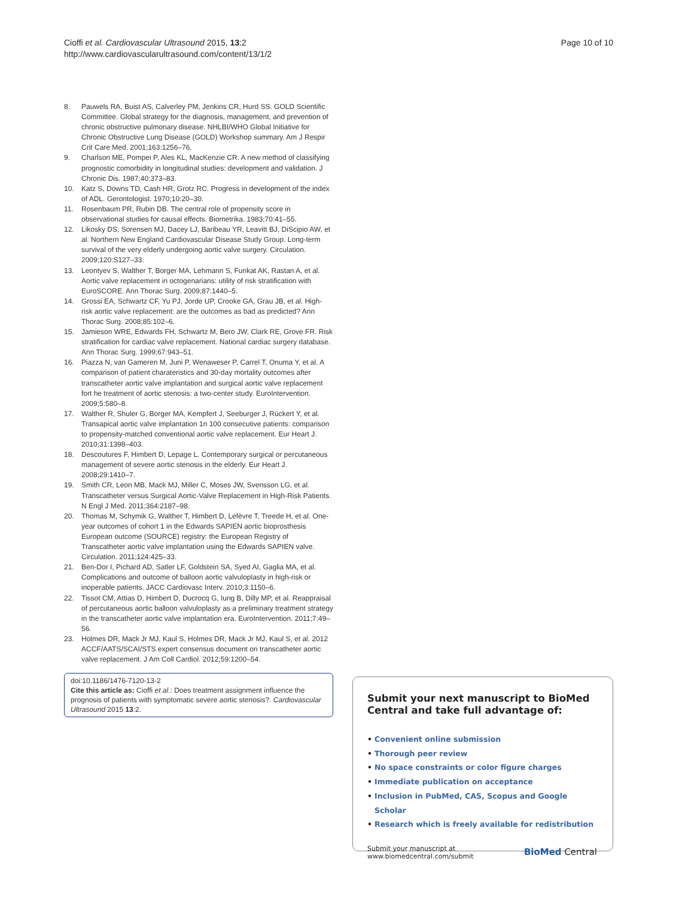Cioffi et al. Cardiovascular Ultrasound 2015, 13:2
http://www.cardiovascularultrasound.com/content/13/1/2
Page 10 of 10
8. Pauwels RA, Buist AS, Calverley PM, Jenkins CR, Hurd SS. GOLD Scientific Committee. Global strategy for the diagnosis, management, and prevention of chronic obstructive pulmonary disease. NHLBI/WHO Global Initiative for Chronic Obstructive Lung Disease (GOLD) Workshop summary. Am J Respir Crit Care Med. 2001;163:1256–76.
9. Charlson ME, Pompei P, Ales KL, MacKenzie CR. A new method of classifying prognostic comorbidity in longitudinal studies: development and validation. J Chronic Dis. 1987;40:373–83.
10. Katz S, Downs TD, Cash HR, Grotz RC. Progress in development of the index of ADL. Gerontologist. 1970;10:20–30.
11. Rosenbaum PR, Rubin DB. The central role of propensity score in observational studies for causal effects. Biometrika. 1983;70:41–55.
12. Likosky DS, Sorensen MJ, Dacey LJ, Baribeau YR, Leavitt BJ, DiScipio AW, et al. Northern New England Cardiovascular Disease Study Group. Long-term survival of the very elderly undergoing aortic valve surgery. Circulation. 2009;120:S127–33.
13. Leontyev S, Walther T, Borger MA, Lehmann S, Funkat AK, Rastan A, et al. Aortic valve replacement in octogenarians: utility of risk stratification with EuroSCORE. Ann Thorac Surg. 2009;87:1440–5.
14. Grossi EA, Schwartz CF, Yu PJ, Jorde UP, Crooke GA, Grau JB, et al. High-risk aortic valve replacement: are the outcomes as bad as predicted? Ann Thorac Surg. 2008;85:102–6.
15. Jamieson WRE, Edwards FH, Schwartz M, Bero JW, Clark RE, Grove FR. Risk stratification for cardiac valve replacement. National cardiac surgery database. Ann Thorac Surg. 1999;67:943–51.
16. Piazza N, van Gameren M, Juni P, Wenaweser P, Carrel T, Onuma Y, et al. A comparison of patient charateristics and 30-day mortality outcomes after transcatheter aortic valve implantation and surgical aortic valve replacement fort he treatment of aortic stenosis: a two-center study. EuroIntervention. 2009;5:580–8.
17. Walther R, Shuler G, Borger MA, Kempfert J, Seeburger J, Rückert Y, et al. Transapical aortic valve implantation 1n 100 consecutive patients: comparison to propensity-matched conventional aortic valve replacement. Eur Heart J. 2010;31:1398–403.
18. Descoutures F, Himbert D, Lepage L. Contemporary surgical or percutaneous management of severe aortic stenosis in the elderly. Eur Heart J. 2008;29:1410–7.
19. Smith CR, Leon MB, Mack MJ, Miller C, Moses JW, Svensson LG, et al. Transcatheter versus Surgical Aortic-Valve Replacement in High-Risk Patients. N Engl J Med. 2011;364:2187–98.
20. Thomas M, Schymik G, Walther T, Himbert D, Lefèvre T, Treede H, et al. One-year outcomes of cohort 1 in the Edwards SAPIEN aortic bioprosthesis European outcome (SOURCE) registry: the European Registry of Transcatheter aortic valve implantation using the Edwards SAPIEN valve. Circulation. 2011;124:425–33.
21. Ben-Dor I, Pichard AD, Satler LF, Goldstein SA, Syed AI, Gaglia MA, et al. Complications and outcome of balloon aortic valvuloplasty in high-risk or inoperable patients. JACC Cardiovasc Interv. 2010;3:1150–6.
22. Tissot CM, Attias D, Himbert D, Ducrocq G, Iung B, Dilly MP, et al. Reappraisal of percutaneous aortic balloon valvuloplasty as a preliminary treatment strategy in the transcatheter aortic valve implantation era. EuroIntervention. 2011;7:49–56.
23. Holmes DR, Mack Jr MJ, Kaul S, Holmes DR, Mack Jr MJ, Kaul S, et al. 2012 ACCF/AATS/SCAI/STS expert consensus document on transcatheter aortic valve replacement. J Am Coll Cardiol. 2012;59:1200–54.
doi:10.1186/1476-7120-13-2
Cite this article as: Cioffi et al.: Does treatment assignment influence the prognosis of patients with symptomatic severe aortic stenosis?. Cardiovascular Ultrasound 2015 13:2.
Submit your next manuscript to BioMed Central and take full advantage of:
• Convenient online submission
• Thorough peer review
• No space constraints or color figure charges
• Immediate publication on acceptance
• Inclusion in PubMed, CAS, Scopus and Google Scholar
• Research which is freely available for redistribution
Submit your manuscript at
www.biomedcentral.com/submit
BioMed Central